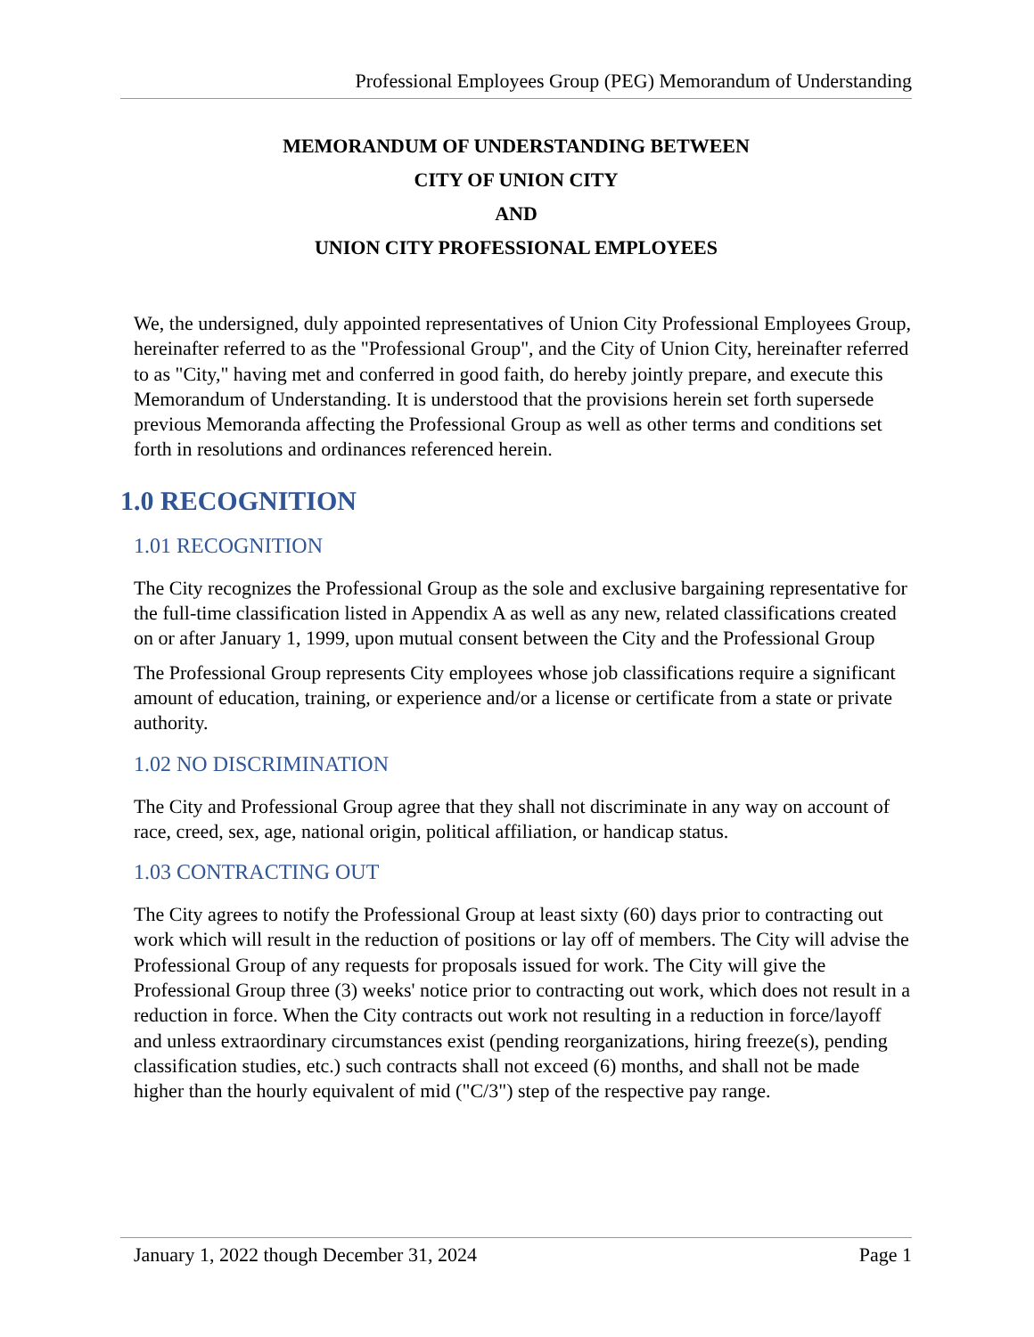Professional Employees Group (PEG) Memorandum of Understanding
MEMORANDUM OF UNDERSTANDING BETWEEN
CITY OF UNION CITY
AND
UNION CITY PROFESSIONAL EMPLOYEES
We, the undersigned, duly appointed representatives of Union City Professional Employees Group, hereinafter referred to as the "Professional Group", and the City of Union City, hereinafter referred to as "City," having met and conferred in good faith, do hereby jointly prepare, and execute this Memorandum of Understanding. It is understood that the provisions herein set forth supersede previous Memoranda affecting the Professional Group as well as other terms and conditions set forth in resolutions and ordinances referenced herein.
1.0 RECOGNITION
1.01 RECOGNITION
The City recognizes the Professional Group as the sole and exclusive bargaining representative for the full-time classification listed in Appendix A as well as any new, related classifications created on or after January 1, 1999, upon mutual consent between the City and the Professional Group
The Professional Group represents City employees whose job classifications require a significant amount of education, training, or experience and/or a license or certificate from a state or private authority.
1.02 NO DISCRIMINATION
The City and Professional Group agree that they shall not discriminate in any way on account of race, creed, sex, age, national origin, political affiliation, or handicap status.
1.03 CONTRACTING OUT
The City agrees to notify the Professional Group at least sixty (60) days prior to contracting out work which will result in the reduction of positions or lay off of members. The City will advise the Professional Group of any requests for proposals issued for work. The City will give the Professional Group three (3) weeks' notice prior to contracting out work, which does not result in a reduction in force. When the City contracts out work not resulting in a reduction in force/layoff and unless extraordinary circumstances exist (pending reorganizations, hiring freeze(s), pending classification studies, etc.) such contracts shall not exceed (6) months, and shall not be made higher than the hourly equivalent of mid ("C/3") step of the respective pay range.
January 1, 2022 though December 31, 2024 Page 1